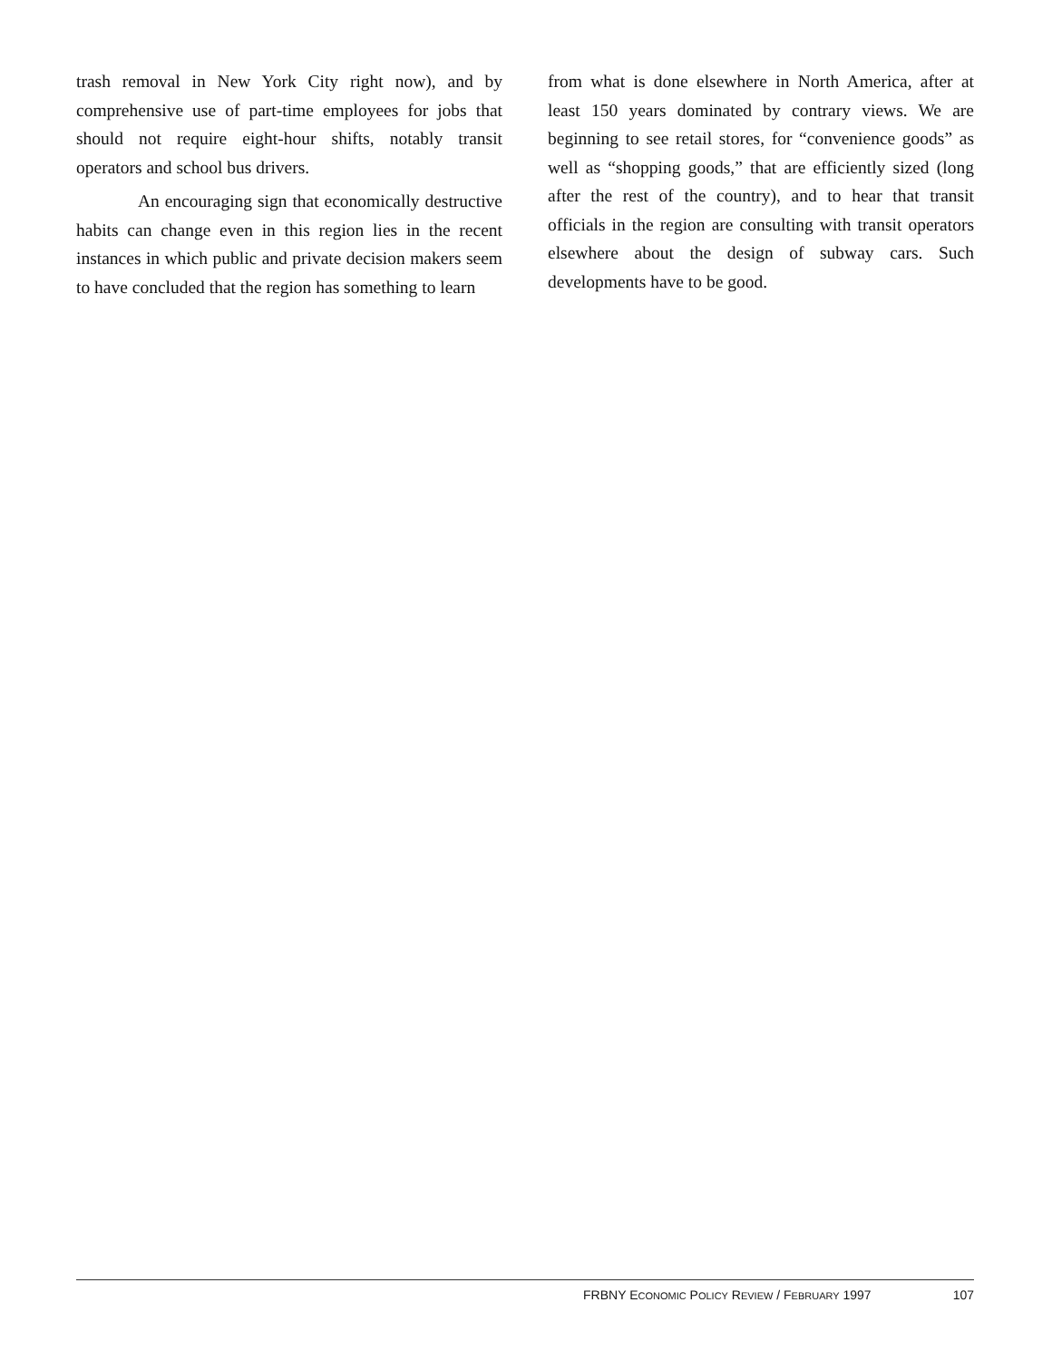trash removal in New York City right now), and by comprehensive use of part-time employees for jobs that should not require eight-hour shifts, notably transit operators and school bus drivers.
An encouraging sign that economically destructive habits can change even in this region lies in the recent instances in which public and private decision makers seem to have concluded that the region has something to learn
from what is done elsewhere in North America, after at least 150 years dominated by contrary views. We are beginning to see retail stores, for “convenience goods” as well as “shopping goods,” that are efficiently sized (long after the rest of the country), and to hear that transit officials in the region are consulting with transit operators elsewhere about the design of subway cars. Such developments have to be good.
FRBNY ECONOMIC POLICY REVIEW / FEBRUARY 1997 107